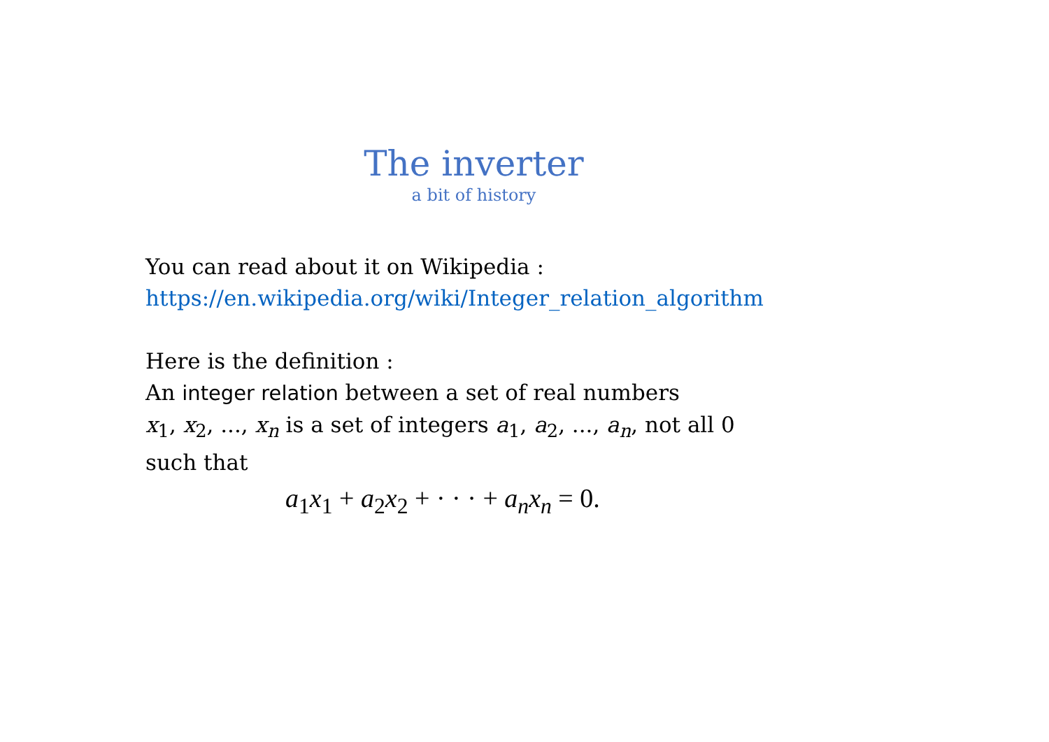The inverter
a bit of history
You can read about it on Wikipedia :
https://en.wikipedia.org/wiki/Integer_relation_algorithm
Here is the definition :
An integer relation between a set of real numbers
x<sub>1</sub>, x<sub>2</sub>, ..., x<sub>n</sub> is a set of integers a<sub>1</sub>, a<sub>2</sub>, ..., a<sub>n</sub>, not all 0
such that
a<sub>1</sub>x<sub>1</sub> + a<sub>2</sub>x<sub>2</sub> + · · · + a<sub>n</sub>x<sub>n</sub> = 0.